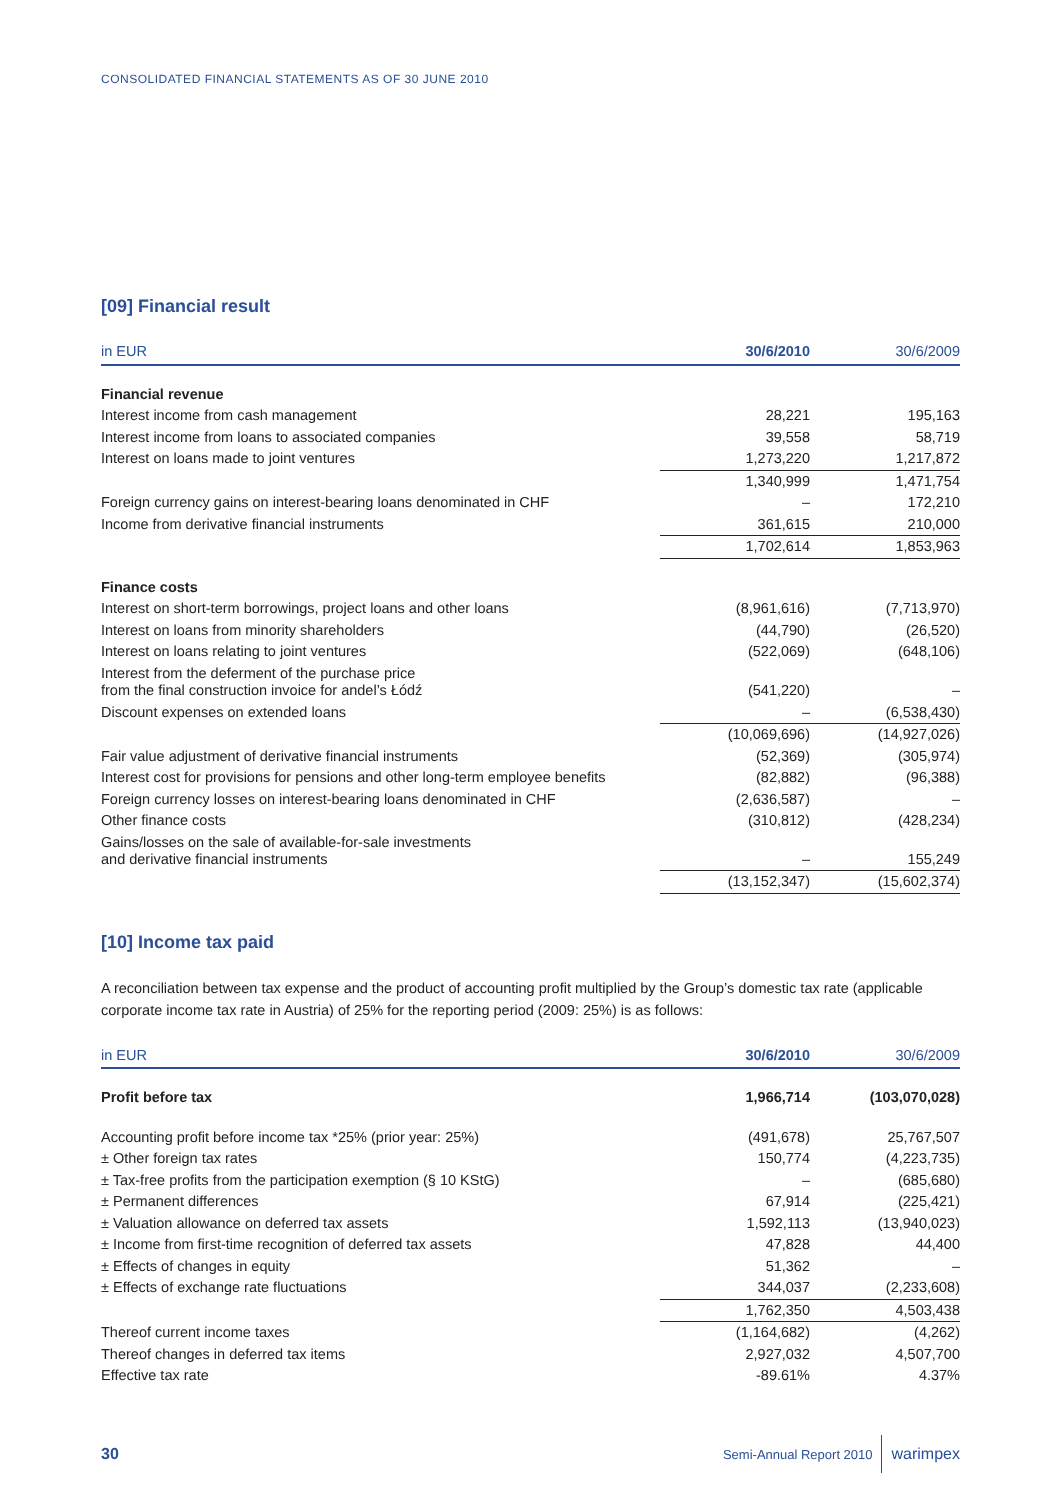CONSOLIDATED FINANCIAL STATEMENTS AS OF 30 JUNE 2010
[09] Financial result
| in EUR | 30/6/2010 | 30/6/2009 |
| --- | --- | --- |
| Financial revenue | | |
| Interest income from cash management | 28,221 | 195,163 |
| Interest income from loans to associated companies | 39,558 | 58,719 |
| Interest on loans made to joint ventures | 1,273,220 | 1,217,872 |
| | 1,340,999 | 1,471,754 |
| Foreign currency gains on interest-bearing loans denominated in CHF | – | 172,210 |
| Income from derivative financial instruments | 361,615 | 210,000 |
| | 1,702,614 | 1,853,963 |
| Finance costs | | |
| Interest on short-term borrowings, project loans and other loans | (8,961,616) | (7,713,970) |
| Interest on loans from minority shareholders | (44,790) | (26,520) |
| Interest on loans relating to joint ventures | (522,069) | (648,106) |
| Interest from the deferment of the purchase price from the final construction invoice for andel’s Łódź | (541,220) | – |
| Discount expenses on extended loans | – | (6,538,430) |
| | (10,069,696) | (14,927,026) |
| Fair value adjustment of derivative financial instruments | (52,369) | (305,974) |
| Interest cost for provisions for pensions and other long-term employee benefits | (82,882) | (96,388) |
| Foreign currency losses on interest-bearing loans denominated in CHF | (2,636,587) | – |
| Other finance costs | (310,812) | (428,234) |
| Gains/losses on the sale of available-for-sale investments and derivative financial instruments | – | 155,249 |
| | (13,152,347) | (15,602,374) |
[10] Income tax paid
A reconciliation between tax expense and the product of accounting profit multiplied by the Group’s domestic tax rate (applicable corporate income tax rate in Austria) of 25% for the reporting period (2009: 25%) is as follows:
| in EUR | 30/6/2010 | 30/6/2009 |
| --- | --- | --- |
| Profit before tax | 1,966,714 | (103,070,028) |
| Accounting profit before income tax *25% (prior year: 25%) | (491,678) | 25,767,507 |
| ± Other foreign tax rates | 150,774 | (4,223,735) |
| ± Tax-free profits from the participation exemption (§ 10 KStG) | – | (685,680) |
| ± Permanent differences | 67,914 | (225,421) |
| ± Valuation allowance on deferred tax assets | 1,592,113 | (13,940,023) |
| ± Income from first-time recognition of deferred tax assets | 47,828 | 44,400 |
| ± Effects of changes in equity | 51,362 | – |
| ± Effects of exchange rate fluctuations | 344,037 | (2,233,608) |
| | 1,762,350 | 4,503,438 |
| Thereof current income taxes | (1,164,682) | (4,262) |
| Thereof changes in deferred tax items | 2,927,032 | 4,507,700 |
| Effective tax rate | -89.61% | 4.37% |
30 Semi-Annual Report 2010 warimpex